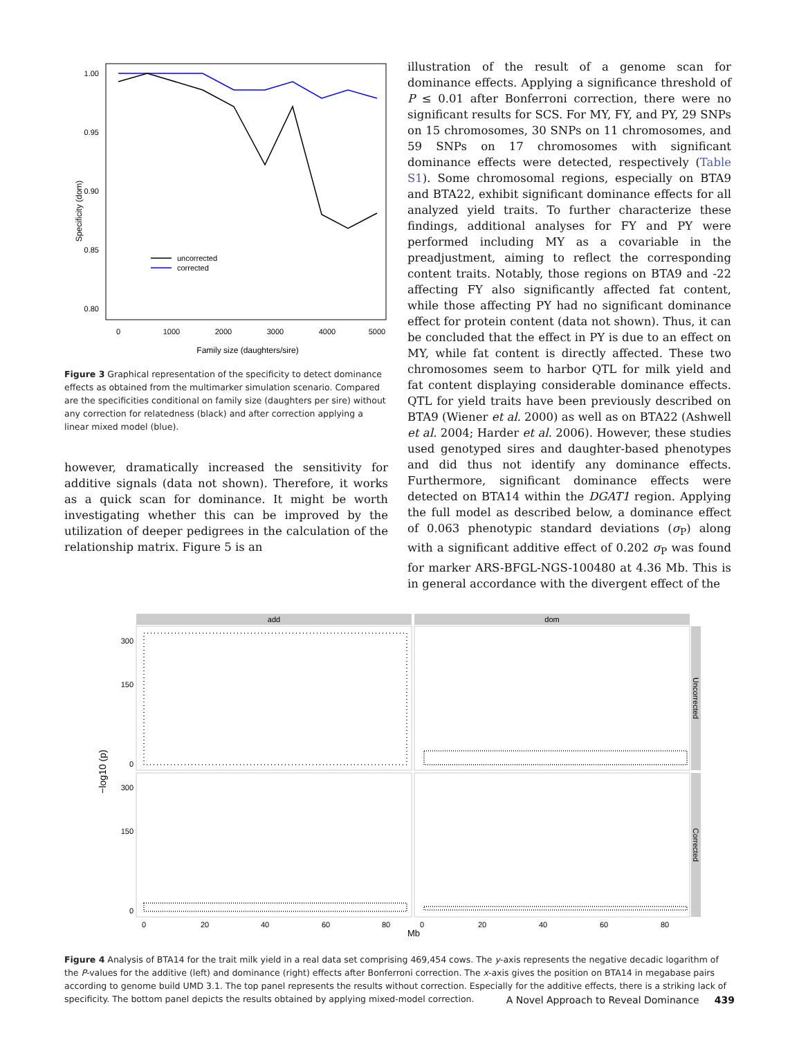Specificity (dom)
1.00
0.95
0.90
0.85
0.80
uncorrected
corrected
0
1000
2000
3000
4000
5000
Family size (daughters/sire)
Figure 3 Graphical representation of the specificity to detect dominance effects as obtained from the multimarker simulation scenario. Compared are the specificities conditional on family size (daughters per sire) without any correction for relatedness (black) and after correction applying a linear mixed model (blue).
however, dramatically increased the sensitivity for additive signals (data not shown). Therefore, it works as a quick scan for dominance. It might be worth investigating whether this can be improved by the utilization of deeper pedigrees in the calculation of the relationship matrix. Figure 5 is an
illustration of the result of a genome scan for dominance effects. Applying a significance threshold of P ≤ 0.01 after Bonferroni correction, there were no significant results for SCS. For MY, FY, and PY, 29 SNPs on 15 chromosomes, 30 SNPs on 11 chromosomes, and 59 SNPs on 17 chromosomes with significant dominance effects were detected, respectively (Table S1). Some chromosomal regions, especially on BTA9 and BTA22, exhibit significant dominance effects for all analyzed yield traits. To further characterize these findings, additional analyses for FY and PY were performed including MY as a covariable in the preadjustment, aiming to reflect the corresponding content traits. Notably, those regions on BTA9 and -22 affecting FY also significantly affected fat content, while those affecting PY had no significant dominance effect for protein content (data not shown). Thus, it can be concluded that the effect in PY is due to an effect on MY, while fat content is directly affected. These two chromosomes seem to harbor QTL for milk yield and fat content displaying considerable dominance effects. QTL for yield traits have been previously described on BTA9 (Wiener et al. 2000) as well as on BTA22 (Ashwell et al. 2004; Harder et al. 2006). However, these studies used genotyped sires and daughter-based phenotypes and did thus not identify any dominance effects. Furthermore, significant dominance effects were detected on BTA14 within the DGAT1 region. Applying the full model as described below, a dominance effect of 0.063 phenotypic standard deviations (σ<sub>P</sub>) along with a significant additive effect of 0.202 σ<sub>P</sub> was found for marker ARS-BFGL-NGS-100480 at 4.36 Mb. This is in general accordance with the divergent effect of the
add
dom
Uncorrected
Corrected
−log10 (p)
300
150
0
300
150
0
0
20
40
60
80
0
20
40
60
80
Mb
Figure 4 Analysis of BTA14 for the trait milk yield in a real data set comprising 469,454 cows. The y-axis represents the negative decadic logarithm of the P-values for the additive (left) and dominance (right) effects after Bonferroni correction. The x-axis gives the position on BTA14 in megabase pairs according to genome build UMD 3.1. The top panel represents the results without correction. Especially for the additive effects, there is a striking lack of specificity. The bottom panel depicts the results obtained by applying mixed-model correction.
A Novel Approach to Reveal Dominance 439